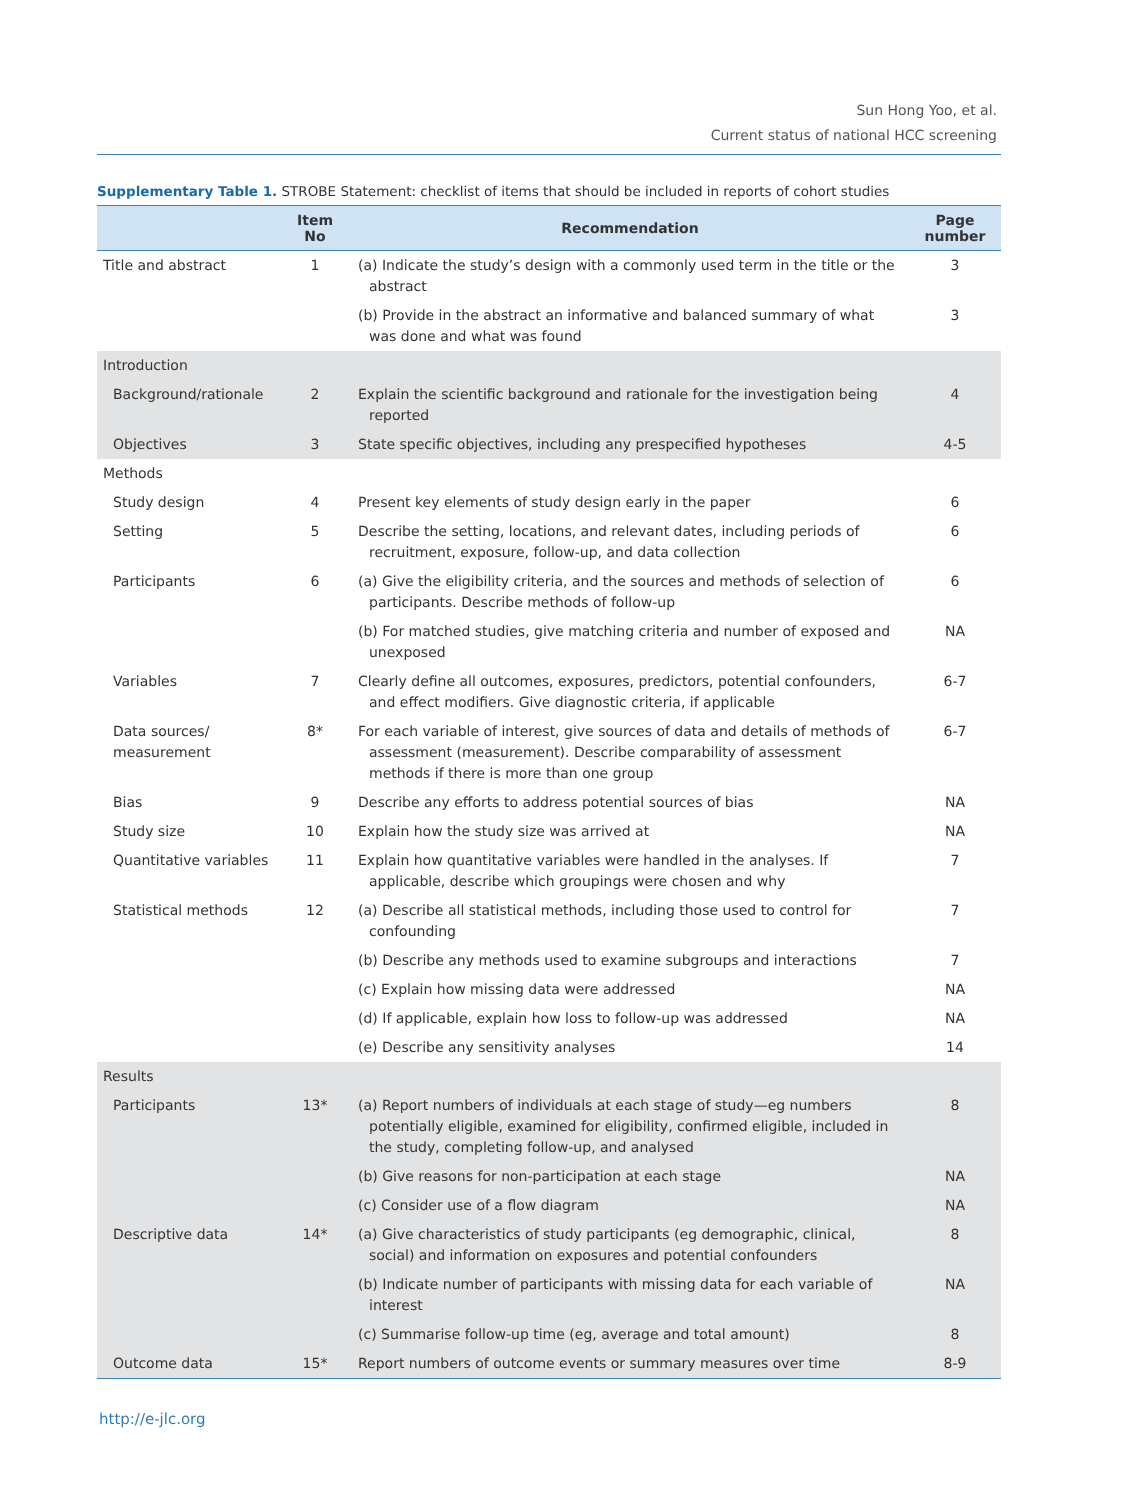Sun Hong Yoo, et al.
Current status of national HCC screening
Supplementary Table 1. STROBE Statement: checklist of items that should be included in reports of cohort studies
| | Item No | Recommendation | Page number |
| --- | --- | --- | --- |
| Title and abstract | 1 | (a) Indicate the study’s design with a commonly used term in the title or the abstract | 3 |
| | | (b) Provide in the abstract an informative and balanced summary of what was done and what was found | 3 |
| Introduction | | | |
| Background/rationale | 2 | Explain the scientific background and rationale for the investigation being reported | 4 |
| Objectives | 3 | State specific objectives, including any prespecified hypotheses | 4-5 |
| Methods | | | |
| Study design | 4 | Present key elements of study design early in the paper | 6 |
| Setting | 5 | Describe the setting, locations, and relevant dates, including periods of recruitment, exposure, follow-up, and data collection | 6 |
| Participants | 6 | (a) Give the eligibility criteria, and the sources and methods of selection of participants. Describe methods of follow-up | 6 |
| | | (b) For matched studies, give matching criteria and number of exposed and unexposed | NA |
| Variables | 7 | Clearly define all outcomes, exposures, predictors, potential confounders, and effect modifiers. Give diagnostic criteria, if applicable | 6-7 |
| Data sources/ measurement | 8* | For each variable of interest, give sources of data and details of methods of assessment (measurement). Describe comparability of assessment methods if there is more than one group | 6-7 |
| Bias | 9 | Describe any efforts to address potential sources of bias | NA |
| Study size | 10 | Explain how the study size was arrived at | NA |
| Quantitative variables | 11 | Explain how quantitative variables were handled in the analyses. If applicable, describe which groupings were chosen and why | 7 |
| Statistical methods | 12 | (a) Describe all statistical methods, including those used to control for confounding | 7 |
| | | (b) Describe any methods used to examine subgroups and interactions | 7 |
| | | (c) Explain how missing data were addressed | NA |
| | | (d) If applicable, explain how loss to follow-up was addressed | NA |
| | | (e) Describe any sensitivity analyses | 14 |
| Results | | | |
| Participants | 13* | (a) Report numbers of individuals at each stage of study—eg numbers potentially eligible, examined for eligibility, confirmed eligible, included in the study, completing follow-up, and analysed | 8 |
| | | (b) Give reasons for non-participation at each stage | NA |
| | | (c) Consider use of a flow diagram | NA |
| Descriptive data | 14* | (a) Give characteristics of study participants (eg demographic, clinical, social) and information on exposures and potential confounders | 8 |
| | | (b) Indicate number of participants with missing data for each variable of interest | NA |
| | | (c) Summarise follow-up time (eg, average and total amount) | 8 |
| Outcome data | 15* | Report numbers of outcome events or summary measures over time | 8-9 |
http://e-jlc.org